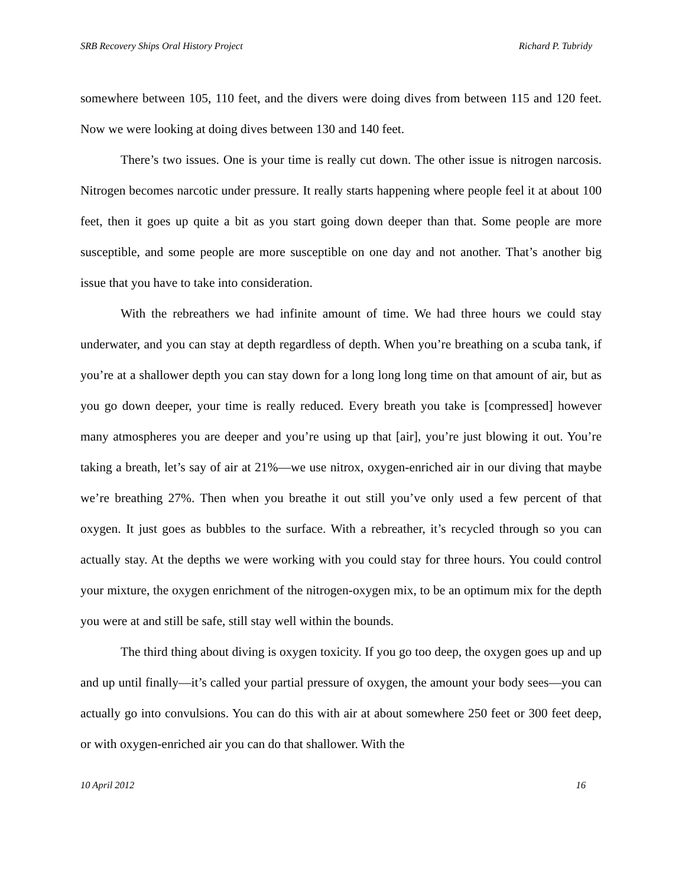SRB Recovery Ships Oral History Project Richard P. Tubridy
somewhere between 105, 110 feet, and the divers were doing dives from between 115 and 120 feet. Now we were looking at doing dives between 130 and 140 feet.
There’s two issues. One is your time is really cut down. The other issue is nitrogen narcosis. Nitrogen becomes narcotic under pressure. It really starts happening where people feel it at about 100 feet, then it goes up quite a bit as you start going down deeper than that. Some people are more susceptible, and some people are more susceptible on one day and not another. That’s another big issue that you have to take into consideration.
With the rebreathers we had infinite amount of time. We had three hours we could stay underwater, and you can stay at depth regardless of depth. When you’re breathing on a scuba tank, if you’re at a shallower depth you can stay down for a long long long time on that amount of air, but as you go down deeper, your time is really reduced. Every breath you take is [compressed] however many atmospheres you are deeper and you’re using up that [air], you’re just blowing it out. You’re taking a breath, let’s say of air at 21%—we use nitrox, oxygen-enriched air in our diving that maybe we’re breathing 27%. Then when you breathe it out still you’ve only used a few percent of that oxygen. It just goes as bubbles to the surface. With a rebreather, it’s recycled through so you can actually stay. At the depths we were working with you could stay for three hours. You could control your mixture, the oxygen enrichment of the nitrogen-oxygen mix, to be an optimum mix for the depth you were at and still be safe, still stay well within the bounds.
The third thing about diving is oxygen toxicity. If you go too deep, the oxygen goes up and up and up until finally—it’s called your partial pressure of oxygen, the amount your body sees—you can actually go into convulsions. You can do this with air at about somewhere 250 feet or 300 feet deep, or with oxygen-enriched air you can do that shallower. With the
10 April 2012 16